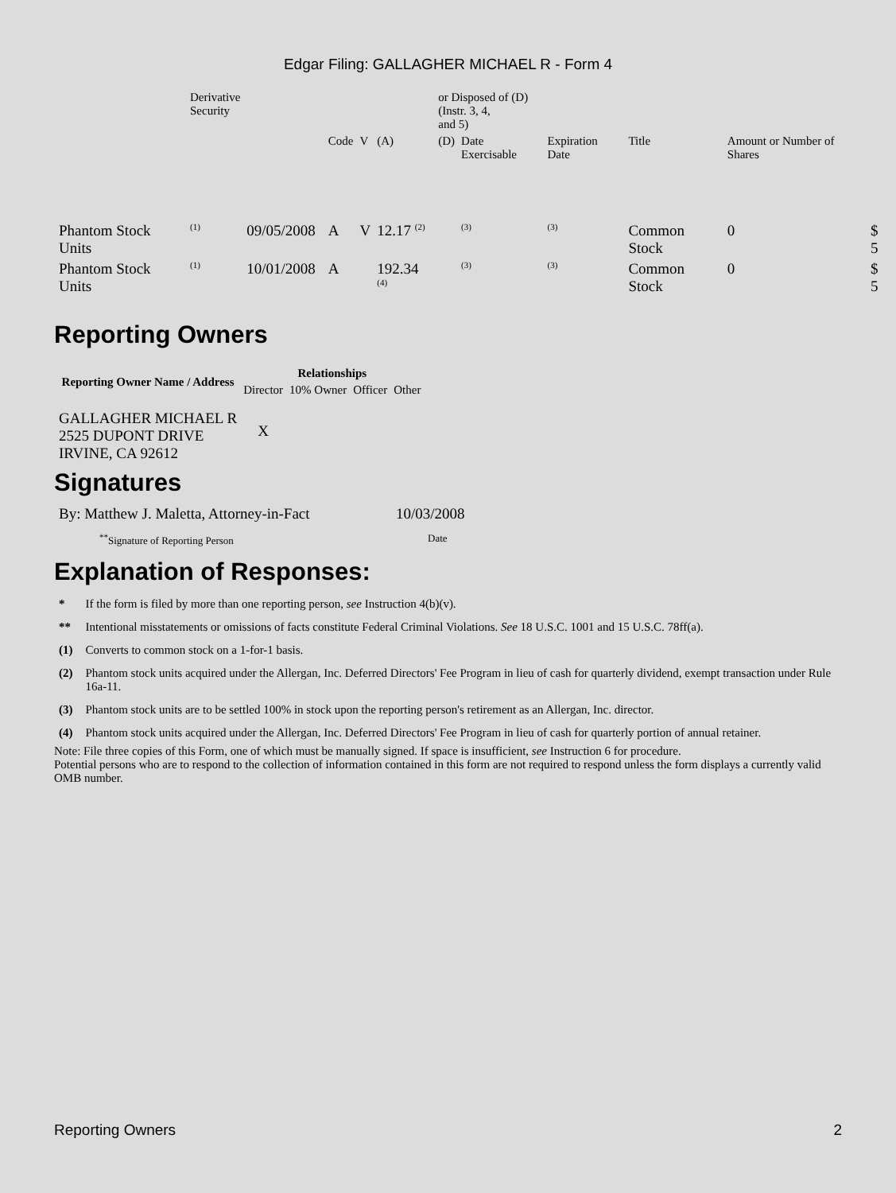Edgar Filing: GALLAGHER MICHAEL R - Form 4
| | Derivative Security | | | | | | or Disposed of (D) (Instr. 3, 4, and 5) | | | | | | |
| | | | | Code | V | (A) | (D) | Date Exercisable | Expiration Date | Title | Amount or Number of Shares | | |
| Phantom Stock Units | <sup>(1)</sup> | 09/05/2008 | | A | V | 12.17 <sup>(2)</sup> | | <sup>(3)</sup> | <sup>(3)</sup> | Common Stock | 0 | $ 5 | |
| Phantom Stock Units | <sup>(1)</sup> | 10/01/2008 | | A | | 192.34 <sup>(4)</sup> | | <sup>(3)</sup> | <sup>(3)</sup> | Common Stock | 0 | $ 5 | |
Reporting Owners
| Reporting Owner Name / Address | Relationships | | | |
| --- | --- | --- | --- | --- |
| | Director | 10% Owner | Officer | Other |
| GALLAGHER MICHAEL R 2525 DUPONT DRIVE IRVINE, CA 92612 | X | | | |
Signatures
| By: Matthew J. Maletta, Attorney-in-Fact | 10/03/2008 |
| <sup>**</sup> Signature of Reporting Person | Date |
Explanation of Responses:
| * | If the form is filed by more than one reporting person, see Instruction 4(b)(v). |
| ** | Intentional misstatements or omissions of facts constitute Federal Criminal Violations. See 18 U.S.C. 1001 and 15 U.S.C. 78ff(a). |
| (1) | Converts to common stock on a 1-for-1 basis. |
| (2) | Phantom stock units acquired under the Allergan, Inc. Deferred Directors' Fee Program in lieu of cash for quarterly dividend, exempt transaction under Rule 16a-11. |
| (3) | Phantom stock units are to be settled 100% in stock upon the reporting person's retirement as an Allergan, Inc. director. |
| (4) | Phantom stock units acquired under the Allergan, Inc. Deferred Directors' Fee Program in lieu of cash for quarterly portion of annual retainer. |
Note: File three copies of this Form, one of which must be manually signed. If space is insufficient, see Instruction 6 for procedure.
Potential persons who are to respond to the collection of information contained in this form are not required to respond unless the form displays a currently valid OMB number.
Reporting Owners 2